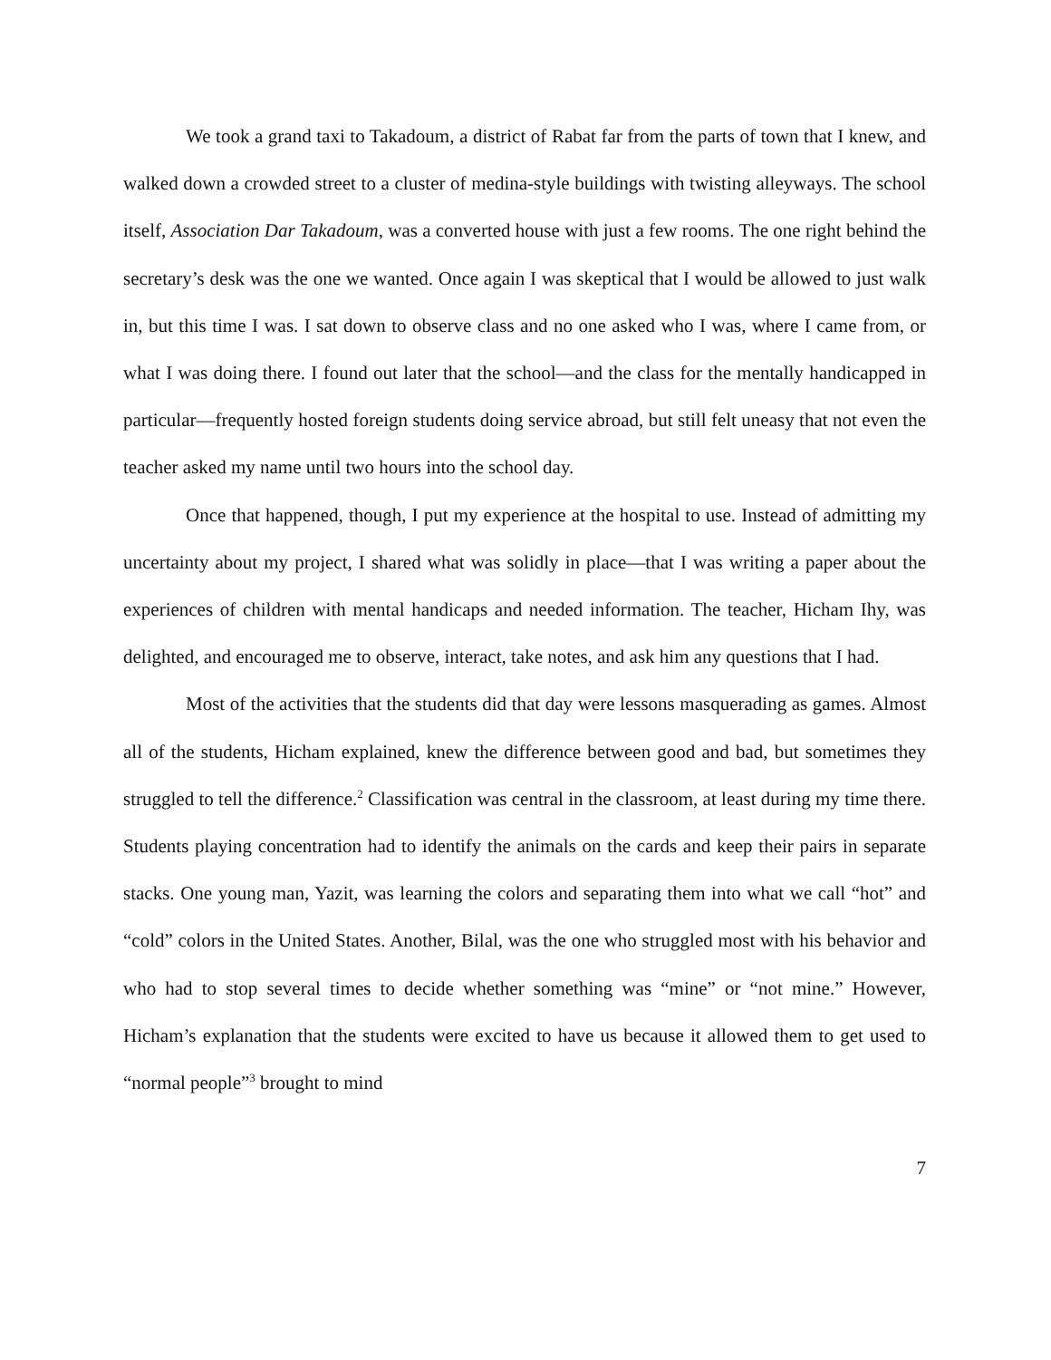We took a grand taxi to Takadoum, a district of Rabat far from the parts of town that I knew, and walked down a crowded street to a cluster of medina-style buildings with twisting alleyways. The school itself, Association Dar Takadoum, was a converted house with just a few rooms. The one right behind the secretary’s desk was the one we wanted. Once again I was skeptical that I would be allowed to just walk in, but this time I was. I sat down to observe class and no one asked who I was, where I came from, or what I was doing there. I found out later that the school—and the class for the mentally handicapped in particular—frequently hosted foreign students doing service abroad, but still felt uneasy that not even the teacher asked my name until two hours into the school day.
Once that happened, though, I put my experience at the hospital to use. Instead of admitting my uncertainty about my project, I shared what was solidly in place—that I was writing a paper about the experiences of children with mental handicaps and needed information. The teacher, Hicham Ihy, was delighted, and encouraged me to observe, interact, take notes, and ask him any questions that I had.
Most of the activities that the students did that day were lessons masquerading as games. Almost all of the students, Hicham explained, knew the difference between good and bad, but sometimes they struggled to tell the difference.<sup>2</sup> Classification was central in the classroom, at least during my time there. Students playing concentration had to identify the animals on the cards and keep their pairs in separate stacks. One young man, Yazit, was learning the colors and separating them into what we call “hot” and “cold” colors in the United States. Another, Bilal, was the one who struggled most with his behavior and who had to stop several times to decide whether something was “mine” or “not mine.” However, Hicham’s explanation that the students were excited to have us because it allowed them to get used to “normal people”<sup>3</sup> brought to mind
7